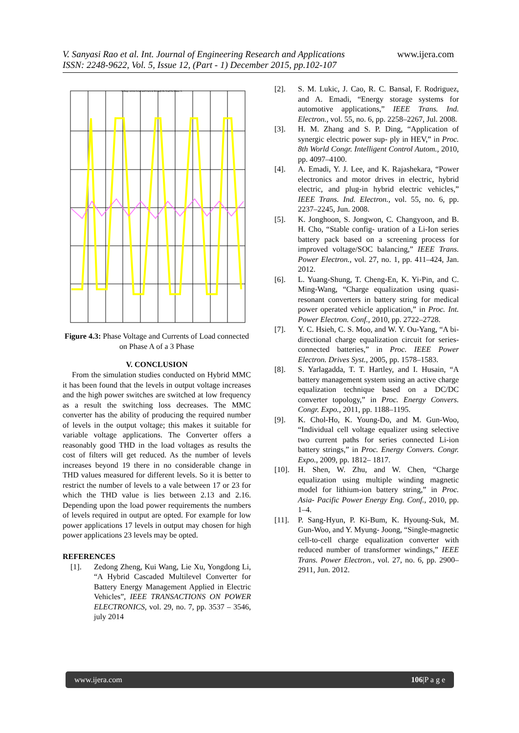V. Sanyasi Rao et al. Int. Journal of Engineering Research and Applications
ISSN: 2248-9622, Vol. 5, Issue 12, (Part - 1) December 2015, pp.102-107
www.ijera.com
Voltage across Load and Current through the load for Phase A
Figure 4.3: Phase Voltage and Currents of Load connected on Phase A of a 3 Phase
V. CONCLUSION
From the simulation studies conducted on Hybrid MMC it has been found that the levels in output voltage increases and the high power switches are switched at low frequency as a result the switching loss decreases. The MMC converter has the ability of producing the required number of levels in the output voltage; this makes it suitable for variable voltage applications. The Converter offers a reasonably good THD in the load voltages as results the cost of filters will get reduced. As the number of levels increases beyond 19 there in no considerable change in THD values measured for different levels. So it is better to restrict the number of levels to a vale between 17 or 23 for which the THD value is lies between 2.13 and 2.16. Depending upon the load power requirements the numbers of levels required in output are opted. For example for low power applications 17 levels in output may chosen for high power applications 23 levels may be opted.
REFERENCES
[1]. Zedong Zheng, Kui Wang, Lie Xu, Yongdong Li, “A Hybrid Cascaded Multilevel Converter for Battery Energy Management Applied in Electric Vehicles”, IEEE TRANSACTIONS ON POWER ELECTRONICS, vol. 29, no. 7, pp. 3537 – 3546, july 2014
[2]. S. M. Lukic, J. Cao, R. C. Bansal, F. Rodriguez, and A. Emadi, “Energy storage systems for automotive applications,” IEEE Trans. Ind. Electron., vol. 55, no. 6, pp. 2258–2267, Jul. 2008.
[3]. H. M. Zhang and S. P. Ding, “Application of synergic electric power sup- ply in HEV,” in Proc. 8th World Congr. Intelligent Control Autom., 2010, pp. 4097–4100.
[4]. A. Emadi, Y. J. Lee, and K. Rajashekara, “Power electronics and motor drives in electric, hybrid electric, and plug-in hybrid electric vehicles,” IEEE Trans. Ind. Electron., vol. 55, no. 6, pp. 2237–2245, Jun. 2008.
[5]. K. Jonghoon, S. Jongwon, C. Changyoon, and B. H. Cho, “Stable config- uration of a Li-Ion series battery pack based on a screening process for improved voltage/SOC balancing,” IEEE Trans. Power Electron., vol. 27, no. 1, pp. 411–424, Jan. 2012.
[6]. L. Yuang-Shung, T. Cheng-En, K. Yi-Pin, and C. Ming-Wang, “Charge equalization using quasi-resonant converters in battery string for medical power operated vehicle application,” in Proc. Int. Power Electron. Conf., 2010, pp. 2722–2728.
[7]. Y. C. Hsieh, C. S. Moo, and W. Y. Ou-Yang, “A bi-directional charge equalization circuit for series-connected batteries,” in Proc. IEEE Power Electron. Drives Syst., 2005, pp. 1578–1583.
[8]. S. Yarlagadda, T. T. Hartley, and I. Husain, “A battery management system using an active charge equalization technique based on a DC/DC converter topology,” in Proc. Energy Convers. Congr. Expo., 2011, pp. 1188–1195.
[9]. K. Chol-Ho, K. Young-Do, and M. Gun-Woo, “Individual cell voltage equalizer using selective two current paths for series connected Li-ion battery strings,” in Proc. Energy Convers. Congr. Expo., 2009, pp. 1812– 1817.
[10]. H. Shen, W. Zhu, and W. Chen, “Charge equalization using multiple winding magnetic model for lithium-ion battery string,” in Proc. Asia- Pacific Power Energy Eng. Conf., 2010, pp. 1–4.
[11]. P. Sang-Hyun, P. Ki-Bum, K. Hyoung-Suk, M. Gun-Woo, and Y. Myung- Joong, “Single-magnetic cell-to-cell charge equalization converter with reduced number of transformer windings,” IEEE Trans. Power Electron., vol. 27, no. 6, pp. 2900–2911, Jun. 2012.
www.ijera.com 106|P a g e